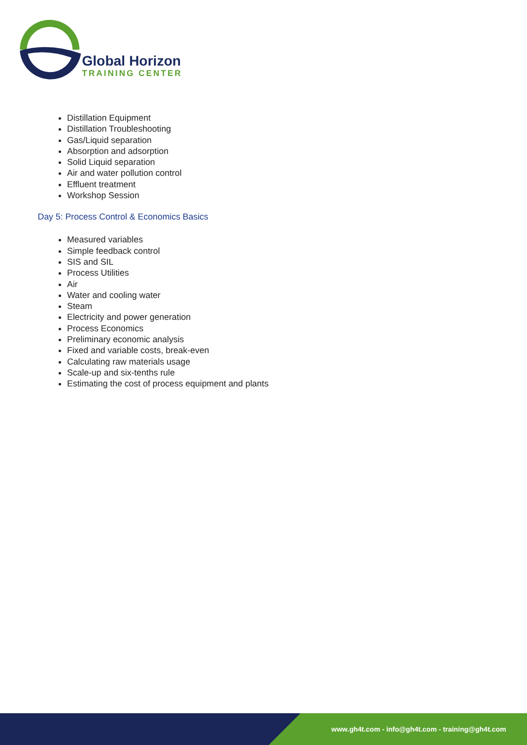Global Horizon
TRAINING CENTER
Distillation Equipment
Distillation Troubleshooting
Gas/Liquid separation
Absorption and adsorption
Solid Liquid separation
Air and water pollution control
Effluent treatment
Workshop Session
Day 5: Process Control & Economics Basics
Measured variables
Simple feedback control
SIS and SIL
Process Utilities
Air
Water and cooling water
Steam
Electricity and power generation
Process Economics
Preliminary economic analysis
Fixed and variable costs, break-even
Calculating raw materials usage
Scale-up and six-tenths rule
Estimating the cost of process equipment and plants
www.gh4t.com - info@gh4t.com - training@gh4t.com